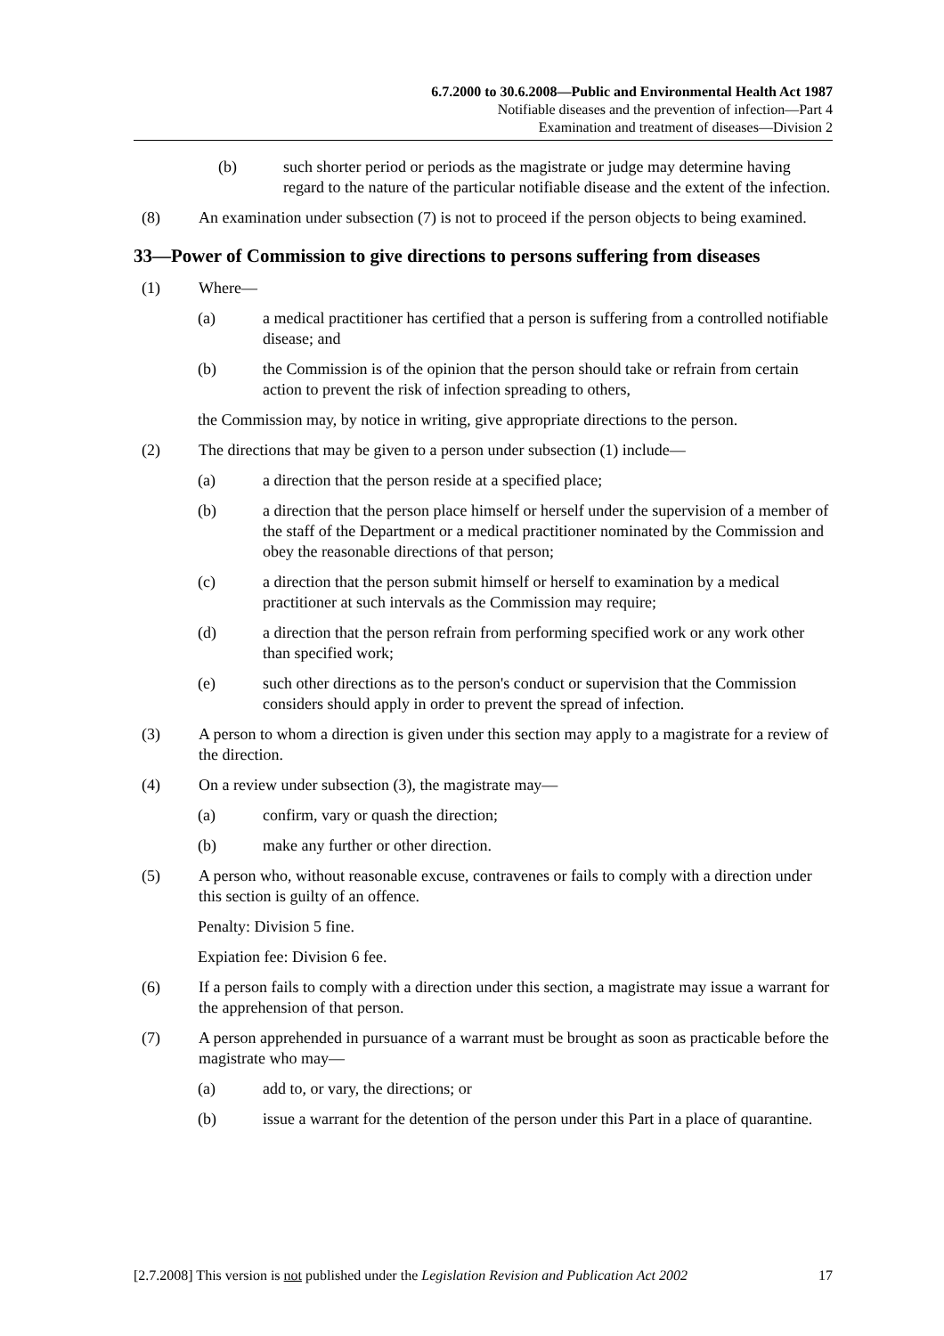6.7.2000 to 30.6.2008—Public and Environmental Health Act 1987
Notifiable diseases and the prevention of infection—Part 4
Examination and treatment of diseases—Division 2
(b) such shorter period or periods as the magistrate or judge may determine having regard to the nature of the particular notifiable disease and the extent of the infection.
(8) An examination under subsection (7) is not to proceed if the person objects to being examined.
33—Power of Commission to give directions to persons suffering from diseases
(1) Where—
(a) a medical practitioner has certified that a person is suffering from a controlled notifiable disease; and
(b) the Commission is of the opinion that the person should take or refrain from certain action to prevent the risk of infection spreading to others,
the Commission may, by notice in writing, give appropriate directions to the person.
(2) The directions that may be given to a person under subsection (1) include—
(a) a direction that the person reside at a specified place;
(b) a direction that the person place himself or herself under the supervision of a member of the staff of the Department or a medical practitioner nominated by the Commission and obey the reasonable directions of that person;
(c) a direction that the person submit himself or herself to examination by a medical practitioner at such intervals as the Commission may require;
(d) a direction that the person refrain from performing specified work or any work other than specified work;
(e) such other directions as to the person's conduct or supervision that the Commission considers should apply in order to prevent the spread of infection.
(3) A person to whom a direction is given under this section may apply to a magistrate for a review of the direction.
(4) On a review under subsection (3), the magistrate may—
(a) confirm, vary or quash the direction;
(b) make any further or other direction.
(5) A person who, without reasonable excuse, contravenes or fails to comply with a direction under this section is guilty of an offence.
Penalty: Division 5 fine.
Expiation fee: Division 6 fee.
(6) If a person fails to comply with a direction under this section, a magistrate may issue a warrant for the apprehension of that person.
(7) A person apprehended in pursuance of a warrant must be brought as soon as practicable before the magistrate who may—
(a) add to, or vary, the directions; or
(b) issue a warrant for the detention of the person under this Part in a place of quarantine.
[2.7.2008] This version is not published under the Legislation Revision and Publication Act 2002 17